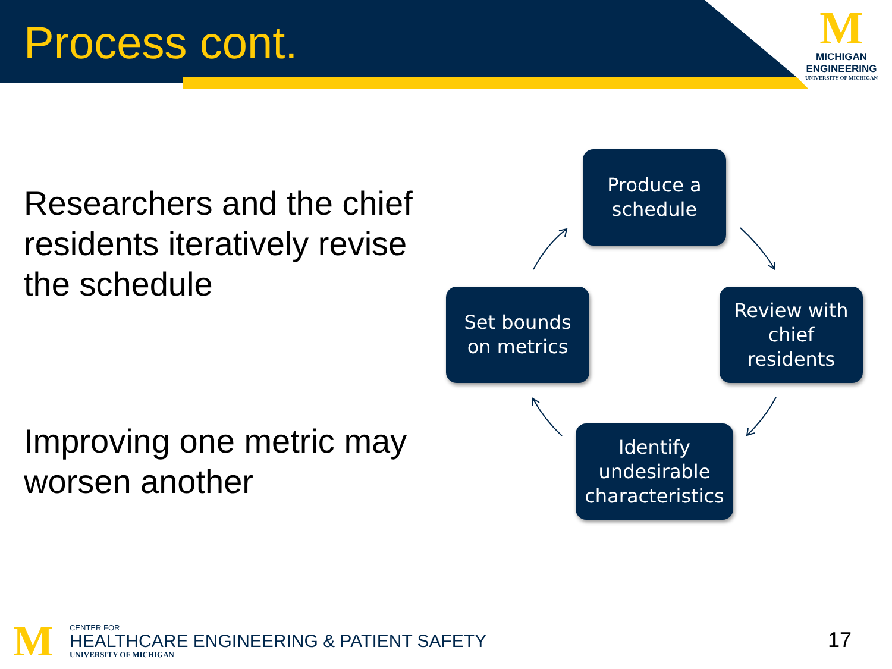Process cont.
M
MICHIGAN
ENGINEERING
UNIVERSITY OF MICHIGAN
Researchers and the chief residents iteratively revise the schedule
Improving one metric may worsen another
Produce a
schedule
Set bounds
on metrics
Review with
chief
residents
Identify
undesirable
characteristics
M
CENTER FOR
HEALTHCARE ENGINEERING & PATIENT SAFETY
UNIVERSITY OF MICHIGAN
17